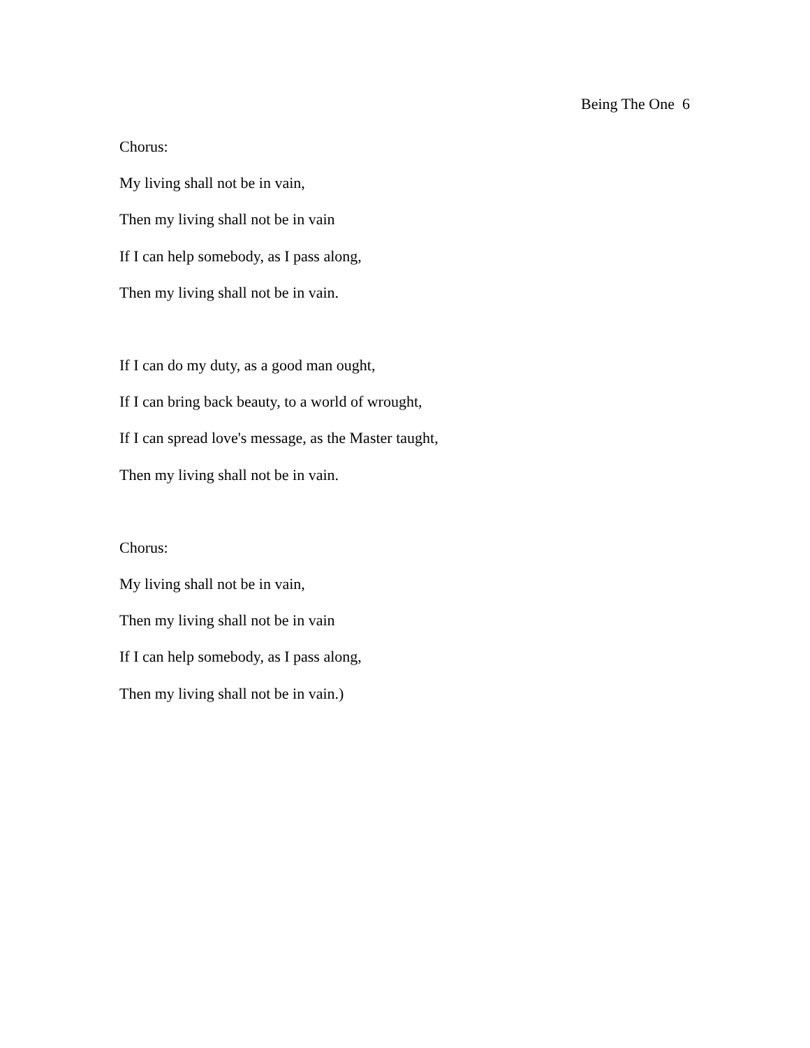Being The One 6
Chorus:
My living shall not be in vain,
Then my living shall not be in vain
If I can help somebody, as I pass along,
Then my living shall not be in vain.
If I can do my duty, as a good man ought,
If I can bring back beauty, to a world of wrought,
If I can spread love's message, as the Master taught,
Then my living shall not be in vain.
Chorus:
My living shall not be in vain,
Then my living shall not be in vain
If I can help somebody, as I pass along,
Then my living shall not be in vain.)